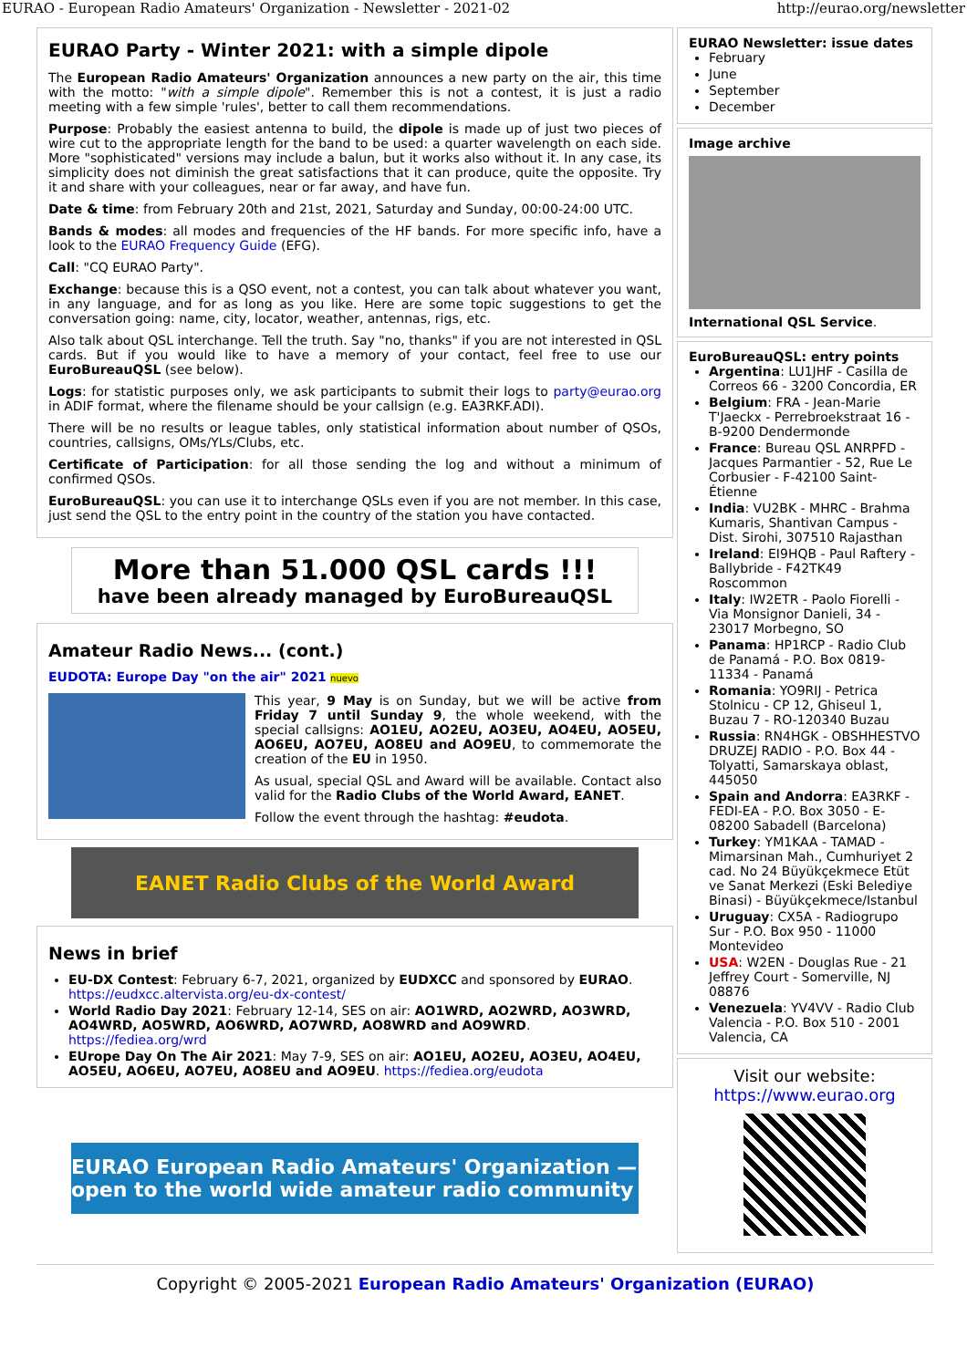EURAO - European Radio Amateurs' Organization - Newsletter - 2021-02 http://eurao.org/newsletter
EURAO Party - Winter 2021: with a simple dipole
The European Radio Amateurs' Organization announces a new party on the air, this time with the motto: "with a simple dipole". Remember this is not a contest, it is just a radio meeting with a few simple 'rules', better to call them recommendations.
Purpose: Probably the easiest antenna to build, the dipole is made up of just two pieces of wire cut to the appropriate length for the band to be used: a quarter wavelength on each side. More "sophisticated" versions may include a balun, but it works also without it. In any case, its simplicity does not diminish the great satisfactions that it can produce, quite the opposite. Try it and share with your colleagues, near or far away, and have fun.
Date & time: from February 20th and 21st, 2021, Saturday and Sunday, 00:00-24:00 UTC.
Bands & modes: all modes and frequencies of the HF bands. For more specific info, have a look to the EURAO Frequency Guide (EFG).
Call: "CQ EURAO Party".
Exchange: because this is a QSO event, not a contest, you can talk about whatever you want, in any language, and for as long as you like. Here are some topic suggestions to get the conversation going: name, city, locator, weather, antennas, rigs, etc.
Also talk about QSL interchange. Tell the truth. Say "no, thanks" if you are not interested in QSL cards. But if you would like to have a memory of your contact, feel free to use our EuroBureauQSL (see below).
Logs: for statistic purposes only, we ask participants to submit their logs to party@eurao.org in ADIF format, where the filename should be your callsign (e.g. EA3RKF.ADI).
There will be no results or league tables, only statistical information about number of QSOs, countries, callsigns, OMs/YLs/Clubs, etc.
Certificate of Participation: for all those sending the log and without a minimum of confirmed QSOs.
EuroBureauQSL: you can use it to interchange QSLs even if you are not member. In this case, just send the QSL to the entry point in the country of the station you have contacted.
More than 51.000 QSL cards !!!
have been already managed by EuroBureauQSL
Amateur Radio News... (cont.)
EUDOTA: Europe Day "on the air" 2021 nuevo
This year, 9 May is on Sunday, but we will be active from Friday 7 until Sunday 9, the whole weekend, with the special callsigns: AO1EU, AO2EU, AO3EU, AO4EU, AO5EU, AO6EU, AO7EU, AO8EU and AO9EU, to commemorate the creation of the EU in 1950.
As usual, special QSL and Award will be available. Contact also valid for the Radio Clubs of the World Award, EANET.
Follow the event through the hashtag: #eudota.
EANET Radio Clubs of the World Award
News in brief
EU-DX Contest: February 6-7, 2021, organized by EUDXCC and sponsored by EURAO. https://eudxcc.altervista.org/eu-dx-contest/
World Radio Day 2021: February 12-14, SES on air: AO1WRD, AO2WRD, AO3WRD, AO4WRD, AO5WRD, AO6WRD, AO7WRD, AO8WRD and AO9WRD. https://fediea.org/wrd
EUrope Day On The Air 2021: May 7-9, SES on air: AO1EU, AO2EU, AO3EU, AO4EU, AO5EU, AO6EU, AO7EU, AO8EU and AO9EU. https://fediea.org/eudota
EURAO European Radio Amateurs' Organization — open to the world wide amateur radio community
EURAO Newsletter: issue dates
February
June
September
December
Image archive
International QSL Service.
EuroBureauQSL: entry points
Argentina: LU1JHF - Casilla de Correos 66 - 3200 Concordia, ER
Belgium: FRA - Jean-Marie T'Jaeckx - Perrebroekstraat 16 - B-9200 Dendermonde
France: Bureau QSL ANRPFD - Jacques Parmantier - 52, Rue Le Corbusier - F-42100 Saint-Étienne
India: VU2BK - MHRC - Brahma Kumaris, Shantivan Campus - Dist. Sirohi, 307510 Rajasthan
Ireland: EI9HQB - Paul Raftery - Ballybride - F42TK49 Roscommon
Italy: IW2ETR - Paolo Fiorelli - Via Monsignor Danieli, 34 - 23017 Morbegno, SO
Panama: HP1RCP - Radio Club de Panamá - P.O. Box 0819-11334 - Panamá
Romania: YO9RIJ - Petrica Stolnicu - CP 12, Ghiseul 1, Buzau 7 - RO-120340 Buzau
Russia: RN4HGK - OBSHHESTVO DRUZEJ RADIO - P.O. Box 44 - Tolyatti, Samarskaya oblast, 445050
Spain and Andorra: EA3RKF - FEDI-EA - P.O. Box 3050 - E-08200 Sabadell (Barcelona)
Turkey: YM1KAA - TAMAD - Mimarsinan Mah., Cumhuriyet 2 cad. No 24 Büyükçekmece Etüt ve Sanat Merkezi (Eski Belediye Binasi) - Büyükçekmece/Istanbul
Uruguay: CX5A - Radiogrupo Sur - P.O. Box 950 - 11000 Montevideo
USA: W2EN - Douglas Rue - 21 Jeffrey Court - Somerville, NJ 08876
Venezuela: YV4VV - Radio Club Valencia - P.O. Box 510 - 2001 Valencia, CA
Visit our website:
https://www.eurao.org
Copyright © 2005-2021 European Radio Amateurs' Organization (EURAO)